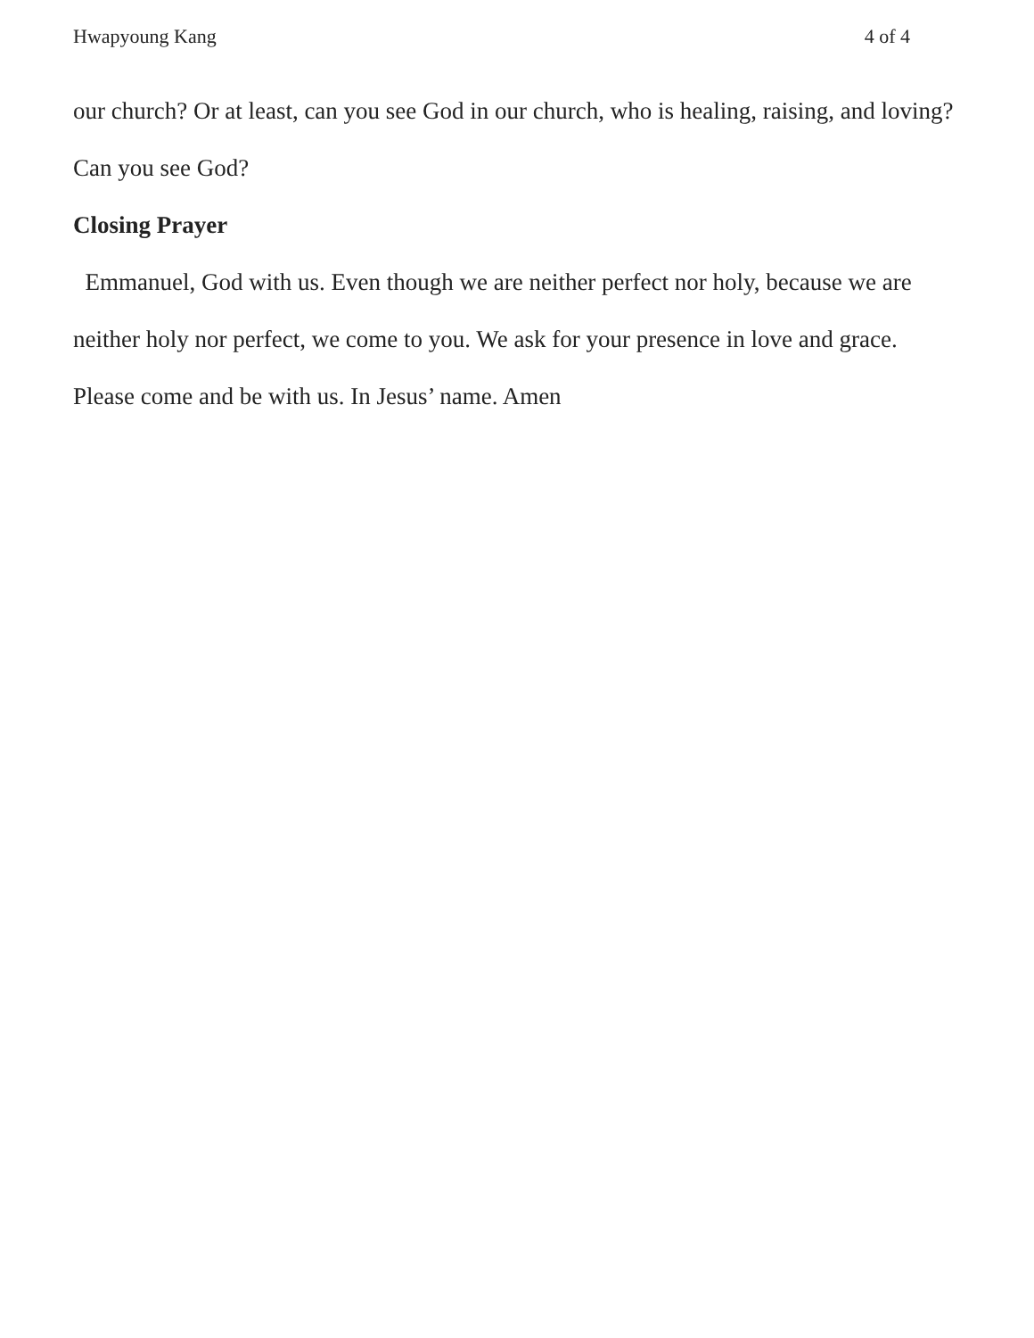Hwapyoung Kang 4 of 4
our church? Or at least, can you see God in our church, who is healing, raising, and loving? Can you see God?
Closing Prayer
Emmanuel, God with us. Even though we are neither perfect nor holy, because we are neither holy nor perfect, we come to you. We ask for your presence in love and grace. Please come and be with us. In Jesus’ name. Amen